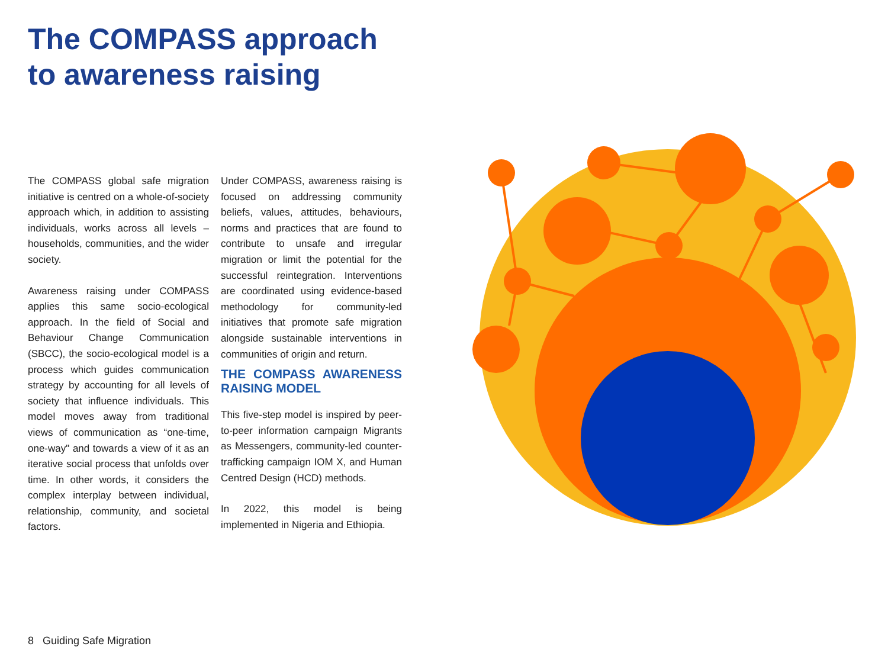The COMPASS approach
to awareness raising
The COMPASS global safe migration initiative is centred on a whole-of-society approach which, in addition to assisting individuals, works across all levels – households, communities, and the wider society.
Awareness raising under COMPASS applies this same socio-ecological approach. In the field of Social and Behaviour Change Communication (SBCC), the socio-ecological model is a process which guides communication strategy by accounting for all levels of society that influence individuals. This model moves away from traditional views of communication as “one-time, one-way" and towards a view of it as an iterative social process that unfolds over time. In other words, it considers the complex interplay between individual, relationship, community, and societal factors.
Under COMPASS, awareness raising is focused on addressing community beliefs, values, attitudes, behaviours, norms and practices that are found to contribute to unsafe and irregular migration or limit the potential for the successful reintegration. Interventions are coordinated using evidence-based methodology for community-led initiatives that promote safe migration alongside sustainable interventions in communities of origin and return.
THE COMPASS AWARENESS RAISING MODEL
This five-step model is inspired by peer-to-peer information campaign Migrants as Messengers, community-led counter-trafficking campaign IOM X, and Human Centred Design (HCD) methods.
In 2022, this model is being implemented in Nigeria and Ethiopia.
8 Guiding Safe Migration